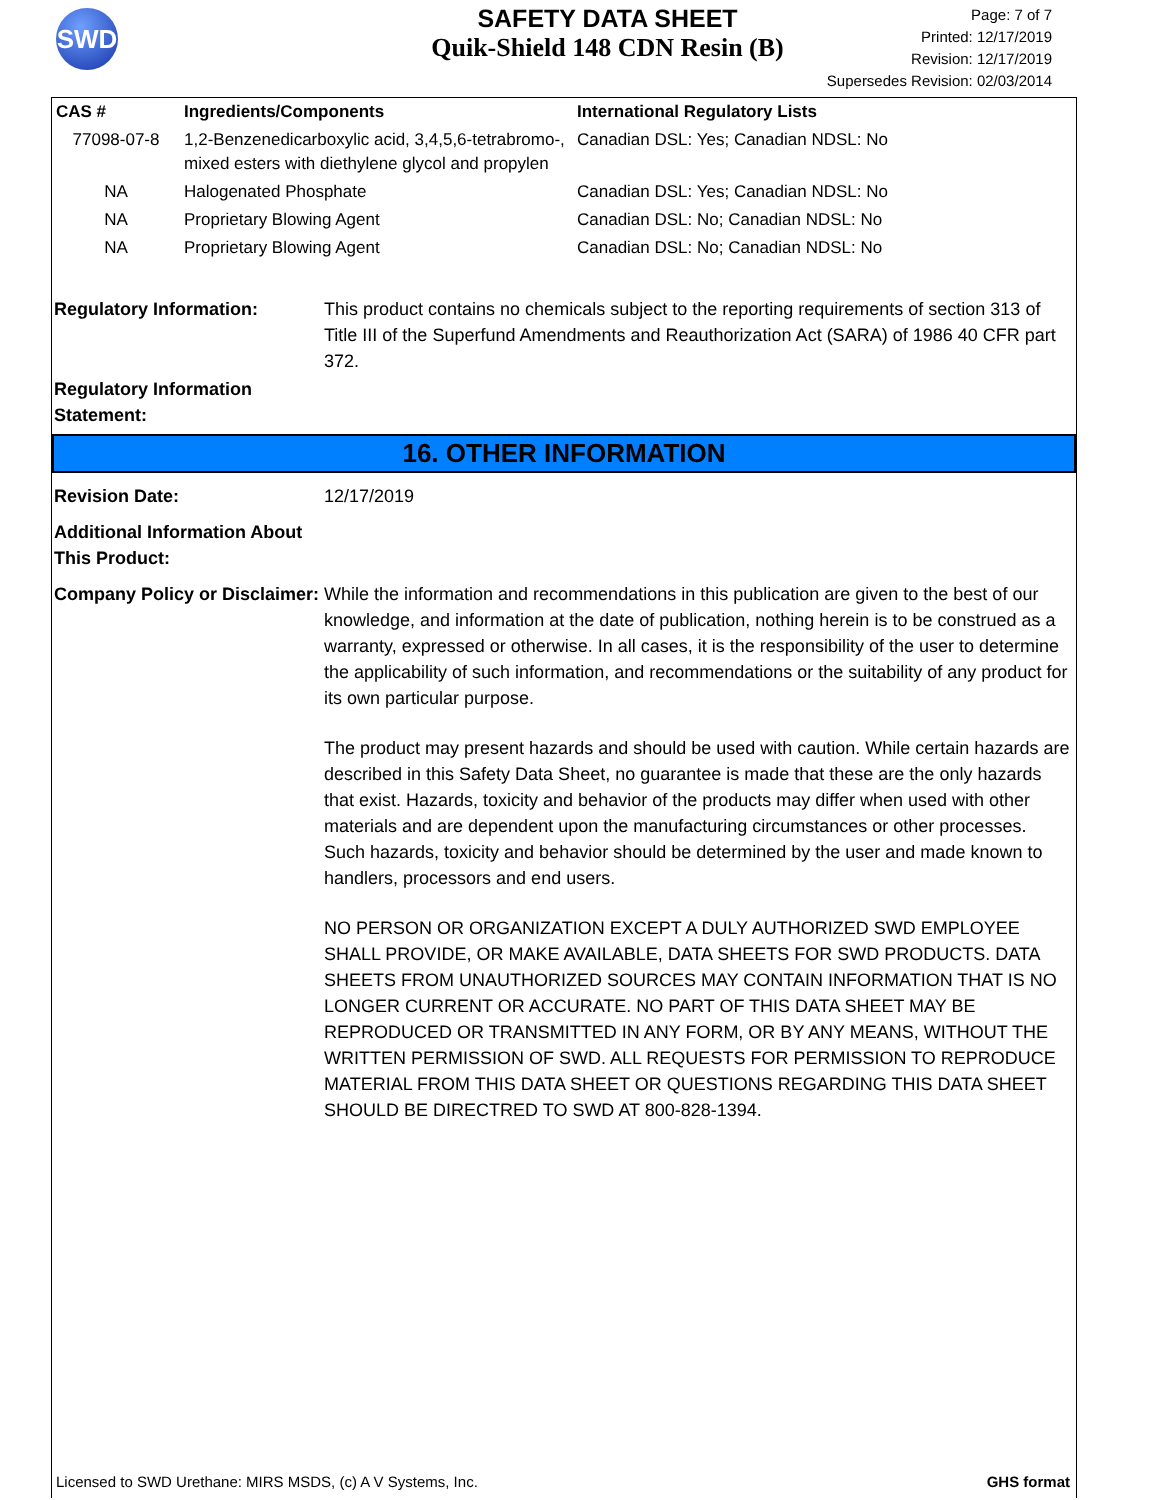SWD
SAFETY DATA SHEET
Quik-Shield 148 CDN Resin (B)
Page: 7 of 7
Printed: 12/17/2019
Revision: 12/17/2019
Supersedes Revision: 02/03/2014
| CAS # | Ingredients/Components | International Regulatory Lists |
| --- | --- | --- |
| 77098-07-8 | 1,2-Benzenedicarboxylic acid, 3,4,5,6-tetrabromo-, mixed esters with diethylene glycol and propylen | Canadian DSL: Yes; Canadian NDSL: No |
| NA | Halogenated Phosphate | Canadian DSL: Yes; Canadian NDSL: No |
| NA | Proprietary Blowing Agent | Canadian DSL: No; Canadian NDSL: No |
| NA | Proprietary Blowing Agent | Canadian DSL: No; Canadian NDSL: No |
Regulatory Information: This product contains no chemicals subject to the reporting requirements of section 313 of Title III of the Superfund Amendments and Reauthorization Act (SARA) of 1986 40 CFR part 372.
Regulatory Information Statement:
16. OTHER INFORMATION
Revision Date: 12/17/2019
Additional Information About This Product:
Company Policy or Disclaimer:
While the information and recommendations in this publication are given to the best of our knowledge, and information at the date of publication, nothing herein is to be construed as a warranty, expressed or otherwise. In all cases, it is the responsibility of the user to determine the applicability of such information, and recommendations or the suitability of any product for its own particular purpose.
The product may present hazards and should be used with caution. While certain hazards are described in this Safety Data Sheet, no guarantee is made that these are the only hazards that exist. Hazards, toxicity and behavior of the products may differ when used with other materials and are dependent upon the manufacturing circumstances or other processes. Such hazards, toxicity and behavior should be determined by the user and made known to handlers, processors and end users.
NO PERSON OR ORGANIZATION EXCEPT A DULY AUTHORIZED SWD EMPLOYEE SHALL PROVIDE, OR MAKE AVAILABLE, DATA SHEETS FOR SWD PRODUCTS. DATA SHEETS FROM UNAUTHORIZED SOURCES MAY CONTAIN INFORMATION THAT IS NO LONGER CURRENT OR ACCURATE. NO PART OF THIS DATA SHEET MAY BE REPRODUCED OR TRANSMITTED IN ANY FORM, OR BY ANY MEANS, WITHOUT THE WRITTEN PERMISSION OF SWD. ALL REQUESTS FOR PERMISSION TO REPRODUCE MATERIAL FROM THIS DATA SHEET OR QUESTIONS REGARDING THIS DATA SHEET SHOULD BE DIRECTRED TO SWD AT 800-828-1394.
Licensed to SWD Urethane: MIRS MSDS, (c) A V Systems, Inc. GHS format